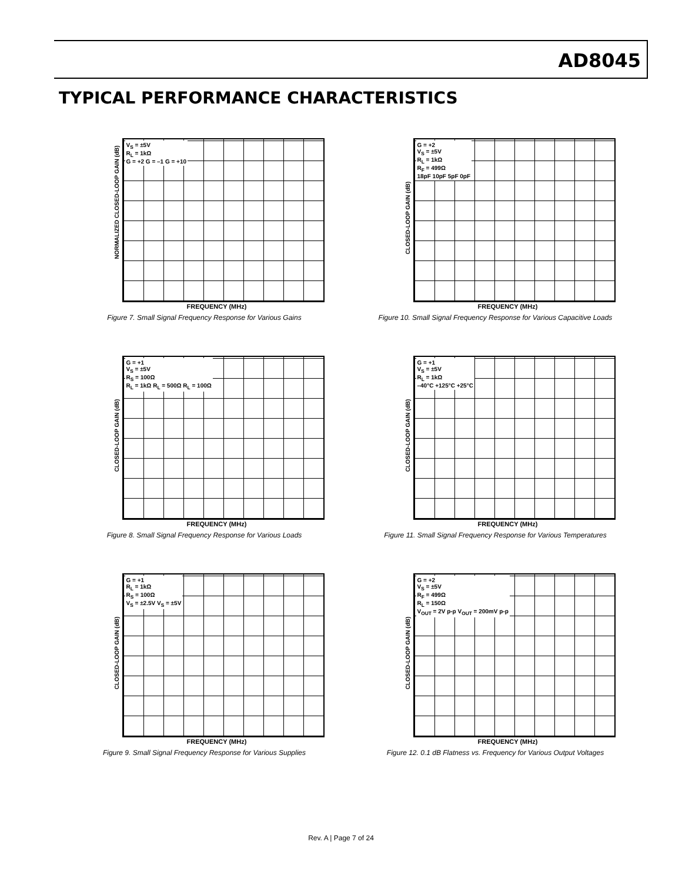AD8045
TYPICAL PERFORMANCE CHARACTERISTICS
NORMALIZED CLOSED-LOOP GAIN (dB)
V<sub>S</sub> = ±5V
R<sub>L</sub> = 1kΩ
G = +2 G = –1 G = +10
FREQUENCY (MHz)
Figure 7. Small Signal Frequency Response for Various Gains
CLOSED-LOOP GAIN (dB)
G = +2
V<sub>S</sub> = ±5V
R<sub>L</sub> = 1kΩ
R<sub>F</sub> = 499Ω
18pF 10pF 5pF 0pF
FREQUENCY (MHz)
Figure 10. Small Signal Frequency Response for Various Capacitive Loads
CLOSED-LOOP GAIN (dB)
G = +1
V<sub>S</sub> = ±5V
R<sub>S</sub> = 100Ω
R<sub>L</sub> = 1kΩ R<sub>L</sub> = 500Ω R<sub>L</sub> = 100Ω
FREQUENCY (MHz)
Figure 8. Small Signal Frequency Response for Various Loads
CLOSED-LOOP GAIN (dB)
G = +1
V<sub>S</sub> = ±5V
R<sub>L</sub> = 1kΩ
–40°C +125°C +25°C
FREQUENCY (MHz)
Figure 11. Small Signal Frequency Response for Various Temperatures
CLOSED-LOOP GAIN (dB)
G = +1
R<sub>L</sub> = 1kΩ
R<sub>S</sub> = 100Ω
V<sub>S</sub> = ±2.5V V<sub>S</sub> = ±5V
FREQUENCY (MHz)
Figure 9. Small Signal Frequency Response for Various Supplies
CLOSED-LOOP GAIN (dB)
G = +2
V<sub>S</sub> = ±5V
R<sub>F</sub> = 499Ω
R<sub>L</sub> = 150Ω
V<sub>OUT</sub> = 2V p-p V<sub>OUT</sub> = 200mV p-p
FREQUENCY (MHz)
Figure 12. 0.1 dB Flatness vs. Frequency for Various Output Voltages
Rev. A | Page 7 of 24